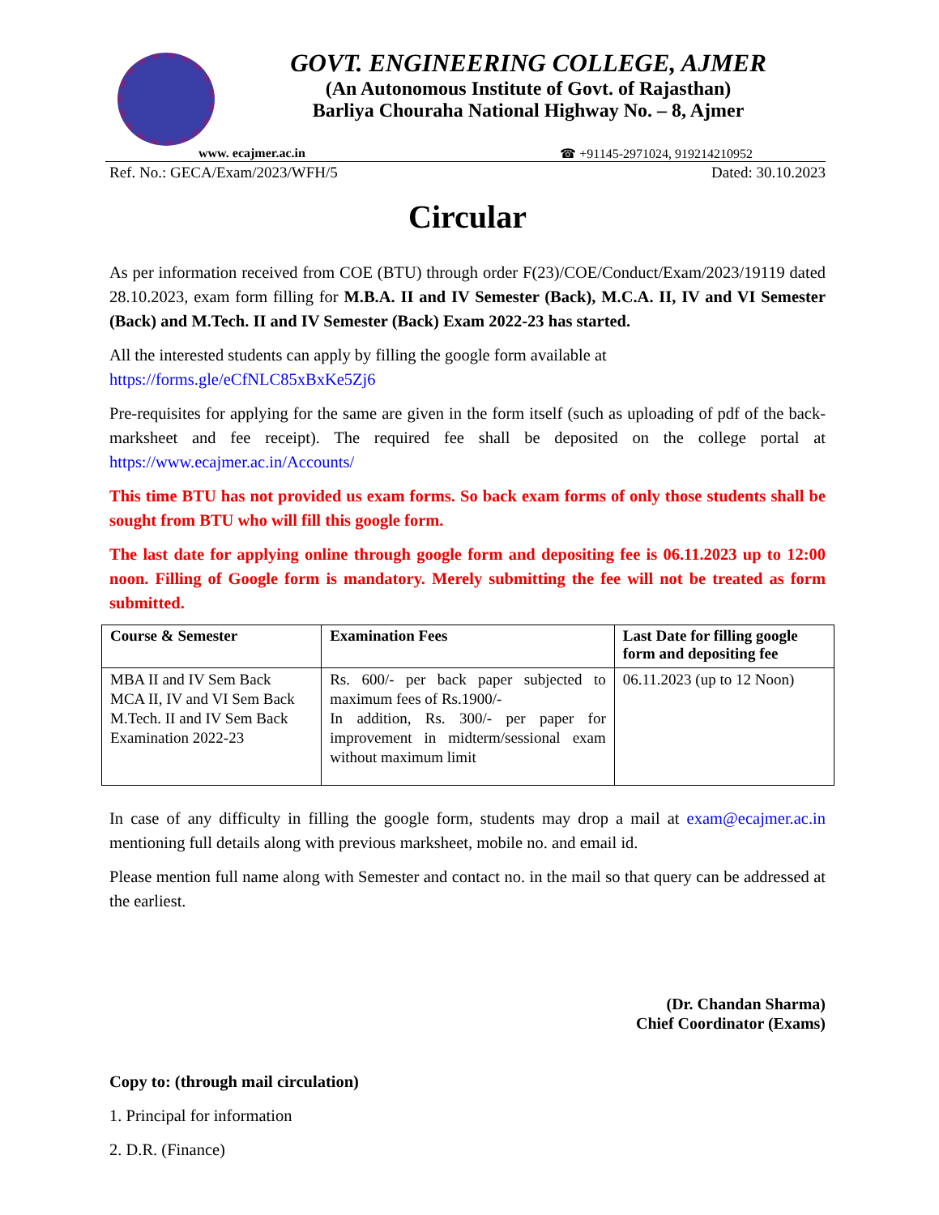GOVT. ENGINEERING COLLEGE, AJMER
(An Autonomous Institute of Govt. of Rajasthan)
Barliya Chouraha National Highway No. – 8, Ajmer
www. ecajmer.ac.in ☎ +91145-2971024, 919214210952
Ref. No.: GECA/Exam/2023/WFH/5 Dated: 30.10.2023
Circular
As per information received from COE (BTU) through order F(23)/COE/Conduct/Exam/2023/19119 dated 28.10.2023, exam form filling for M.B.A. II and IV Semester (Back), M.C.A. II, IV and VI Semester (Back) and M.Tech. II and IV Semester (Back) Exam 2022-23 has started.
All the interested students can apply by filling the google form available at
https://forms.gle/eCfNLC85xBxKe5Zj6
Pre-requisites for applying for the same are given in the form itself (such as uploading of pdf of the back-marksheet and fee receipt). The required fee shall be deposited on the college portal at https://www.ecajmer.ac.in/Accounts/
This time BTU has not provided us exam forms. So back exam forms of only those students shall be sought from BTU who will fill this google form.
The last date for applying online through google form and depositing fee is 06.11.2023 up to 12:00 noon. Filling of Google form is mandatory. Merely submitting the fee will not be treated as form submitted.
| Course & Semester | Examination Fees | Last Date for filling google form and depositing fee |
| --- | --- | --- |
| MBA II and IV Sem Back MCA II, IV and VI Sem Back M.Tech. II and IV Sem Back Examination 2022-23 | Rs. 600/- per back paper subjected to maximum fees of Rs.1900/- In addition, Rs. 300/- per paper for improvement in midterm/sessional exam without maximum limit | 06.11.2023 (up to 12 Noon) |
In case of any difficulty in filling the google form, students may drop a mail at exam@ecajmer.ac.in mentioning full details along with previous marksheet, mobile no. and email id.
Please mention full name along with Semester and contact no. in the mail so that query can be addressed at the earliest.
(Dr. Chandan Sharma)
Chief Coordinator (Exams)
Copy to: (through mail circulation)
1. Principal for information
2. D.R. (Finance)